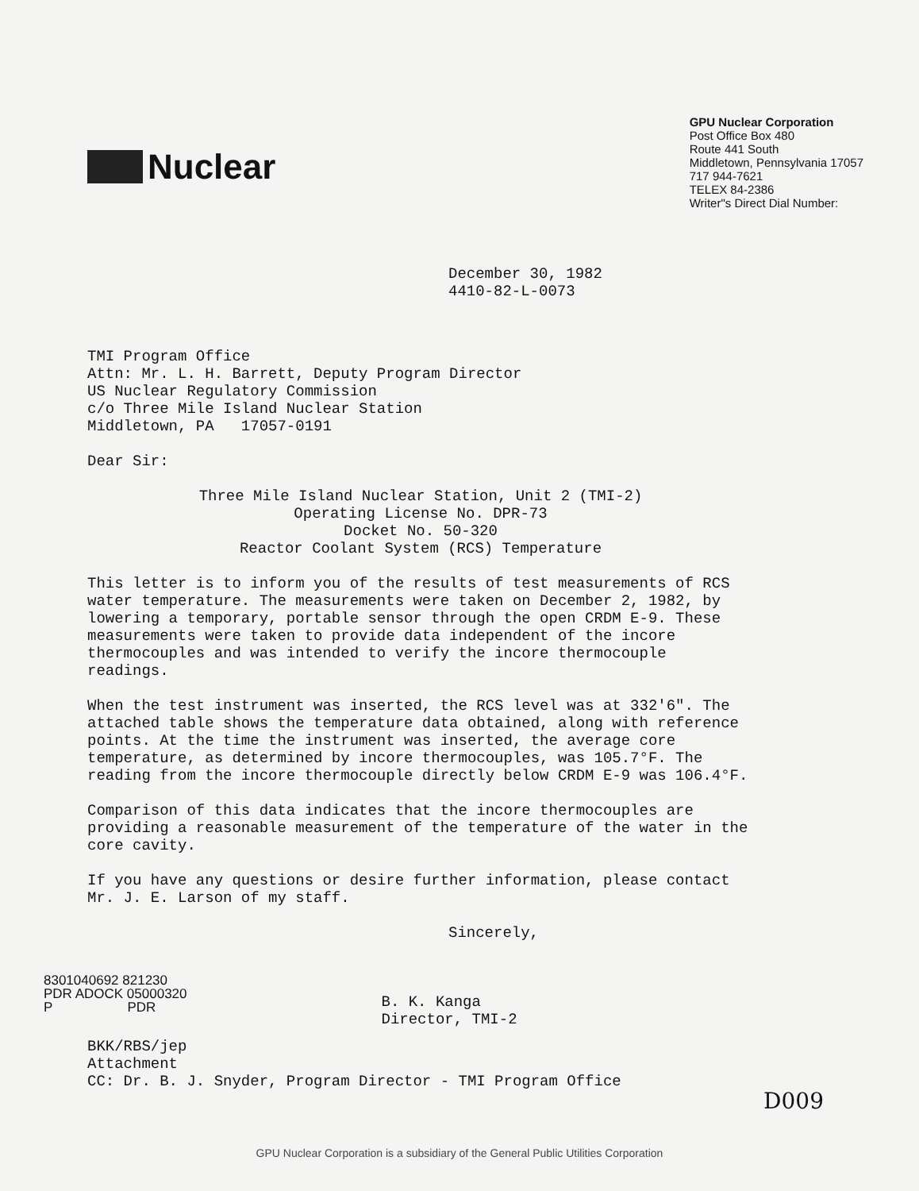Nuclear
GPU Nuclear Corporation
Post Office Box 480
Route 441 South
Middletown, Pennsylvania 17057
717 944-7621
TELEX 84-2386
Writer"s Direct Dial Number:
December 30, 1982
4410-82-L-0073
TMI Program Office
Attn: Mr. L. H. Barrett, Deputy Program Director
US Nuclear Regulatory Commission
c/o Three Mile Island Nuclear Station
Middletown, PA 17057-0191
Dear Sir:
Three Mile Island Nuclear Station, Unit 2 (TMI-2)
Operating License No. DPR-73
Docket No. 50-320
Reactor Coolant System (RCS) Temperature
This letter is to inform you of the results of test measurements of RCS water temperature. The measurements were taken on December 2, 1982, by lowering a temporary, portable sensor through the open CRDM E-9. These measurements were taken to provide data independent of the incore thermocouples and was intended to verify the incore thermocouple readings.
When the test instrument was inserted, the RCS level was at 332'6". The attached table shows the temperature data obtained, along with reference points. At the time the instrument was inserted, the average core temperature, as determined by incore thermocouples, was 105.7°F. The reading from the incore thermocouple directly below CRDM E-9 was 106.4°F.
Comparison of this data indicates that the incore thermocouples are providing a reasonable measurement of the temperature of the water in the core cavity.
If you have any questions or desire further information, please contact Mr. J. E. Larson of my staff.
Sincerely,
8301040692 821230
PDR ADOCK 05000320
P PDR
B. K. Kanga
Director, TMI-2
BKK/RBS/jep
Attachment
CC: Dr. B. J. Snyder, Program Director - TMI Program Office
D009
GPU Nuclear Corporation is a subsidiary of the General Public Utilities Corporation